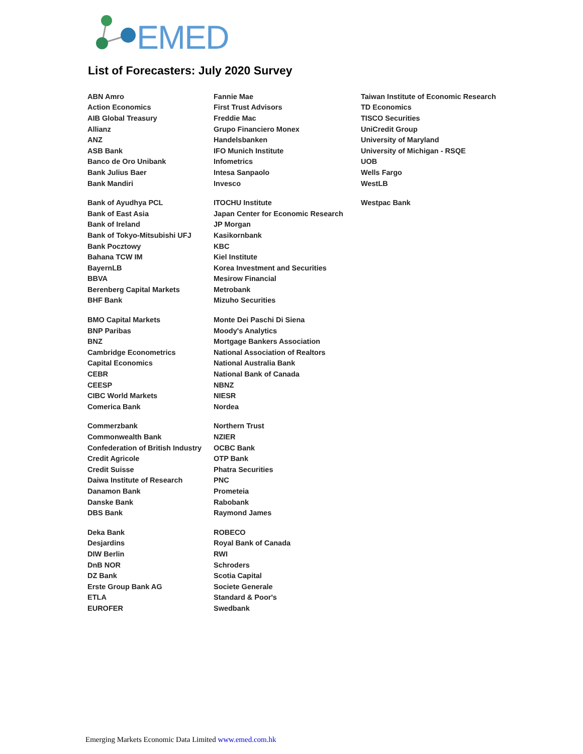EMED
List of Forecasters: July 2020 Survey
| ABN Amro | Fannie Mae | Taiwan Institute of Economic Research |
| Action Economics | First Trust Advisors | TD Economics |
| AIB Global Treasury | Freddie Mac | TISCO Securities |
| Allianz | Grupo Financiero Monex | UniCredit Group |
| ANZ | Handelsbanken | University of Maryland |
| ASB Bank | IFO Munich Institute | University of Michigan - RSQE |
| Banco de Oro Unibank | Infometrics | UOB |
| Bank Julius Baer | Intesa Sanpaolo | Wells Fargo |
| Bank Mandiri | Invesco | WestLB |
| Bank of Ayudhya PCL | ITOCHU Institute | Westpac Bank |
| Bank of East Asia | Japan Center for Economic Research | |
| Bank of Ireland | JP Morgan | |
| Bank of Tokyo-Mitsubishi UFJ | Kasikornbank | |
| Bank Pocztowy | KBC | |
| Bahana TCW IM | Kiel Institute | |
| BayernLB | Korea Investment and Securities | |
| BBVA | Mesirow Financial | |
| Berenberg Capital Markets | Metrobank | |
| BHF Bank | Mizuho Securities | |
| BMO Capital Markets | Monte Dei Paschi Di Siena | |
| BNP Paribas | Moody's Analytics | |
| BNZ | Mortgage Bankers Association | |
| Cambridge Econometrics | National Association of Realtors | |
| Capital Economics | National Australia Bank | |
| CEBR | National Bank of Canada | |
| CEESP | NBNZ | |
| CIBC World Markets | NIESR | |
| Comerica Bank | Nordea | |
| Commerzbank | Northern Trust | |
| Commonwealth Bank | NZIER | |
| Confederation of British Industry | OCBC Bank | |
| Credit Agricole | OTP Bank | |
| Credit Suisse | Phatra Securities | |
| Daiwa Institute of Research | PNC | |
| Danamon Bank | Prometeia | |
| Danske Bank | Rabobank | |
| DBS Bank | Raymond James | |
| Deka Bank | ROBECO | |
| Desjardins | Royal Bank of Canada | |
| DIW Berlin | RWI | |
| DnB NOR | Schroders | |
| DZ Bank | Scotia Capital | |
| Erste Group Bank AG | Societe Generale | |
| ETLA | Standard & Poor's | |
| EUROFER | Swedbank | |
Emerging Markets Economic Data Limited www.emed.com.hk